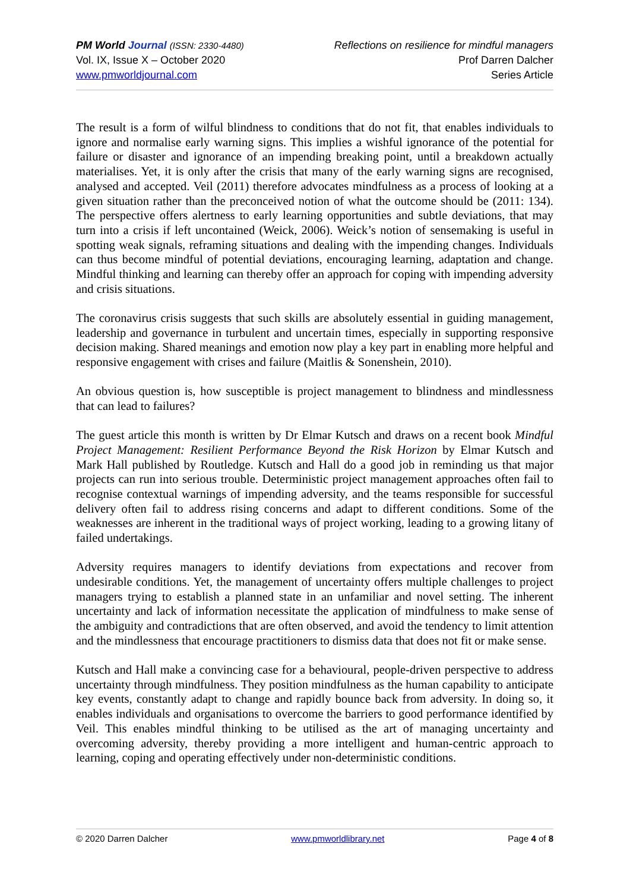PM World Journal (ISSN: 2330-4480)
Vol. IX, Issue X – October 2020
www.pmworldjournal.com
Reflections on resilience for mindful managers
Prof Darren Dalcher
Series Article
The result is a form of wilful blindness to conditions that do not fit, that enables individuals to ignore and normalise early warning signs. This implies a wishful ignorance of the potential for failure or disaster and ignorance of an impending breaking point, until a breakdown actually materialises. Yet, it is only after the crisis that many of the early warning signs are recognised, analysed and accepted. Veil (2011) therefore advocates mindfulness as a process of looking at a given situation rather than the preconceived notion of what the outcome should be (2011: 134). The perspective offers alertness to early learning opportunities and subtle deviations, that may turn into a crisis if left uncontained (Weick, 2006). Weick’s notion of sensemaking is useful in spotting weak signals, reframing situations and dealing with the impending changes. Individuals can thus become mindful of potential deviations, encouraging learning, adaptation and change. Mindful thinking and learning can thereby offer an approach for coping with impending adversity and crisis situations.
The coronavirus crisis suggests that such skills are absolutely essential in guiding management, leadership and governance in turbulent and uncertain times, especially in supporting responsive decision making. Shared meanings and emotion now play a key part in enabling more helpful and responsive engagement with crises and failure (Maitlis & Sonenshein, 2010).
An obvious question is, how susceptible is project management to blindness and mindlessness that can lead to failures?
The guest article this month is written by Dr Elmar Kutsch and draws on a recent book Mindful Project Management: Resilient Performance Beyond the Risk Horizon by Elmar Kutsch and Mark Hall published by Routledge. Kutsch and Hall do a good job in reminding us that major projects can run into serious trouble. Deterministic project management approaches often fail to recognise contextual warnings of impending adversity, and the teams responsible for successful delivery often fail to address rising concerns and adapt to different conditions. Some of the weaknesses are inherent in the traditional ways of project working, leading to a growing litany of failed undertakings.
Adversity requires managers to identify deviations from expectations and recover from undesirable conditions. Yet, the management of uncertainty offers multiple challenges to project managers trying to establish a planned state in an unfamiliar and novel setting. The inherent uncertainty and lack of information necessitate the application of mindfulness to make sense of the ambiguity and contradictions that are often observed, and avoid the tendency to limit attention and the mindlessness that encourage practitioners to dismiss data that does not fit or make sense.
Kutsch and Hall make a convincing case for a behavioural, people-driven perspective to address uncertainty through mindfulness. They position mindfulness as the human capability to anticipate key events, constantly adapt to change and rapidly bounce back from adversity. In doing so, it enables individuals and organisations to overcome the barriers to good performance identified by Veil. This enables mindful thinking to be utilised as the art of managing uncertainty and overcoming adversity, thereby providing a more intelligent and human-centric approach to learning, coping and operating effectively under non-deterministic conditions.
© 2020 Darren Dalcher www.pmworldlibrary.net Page 4 of 8